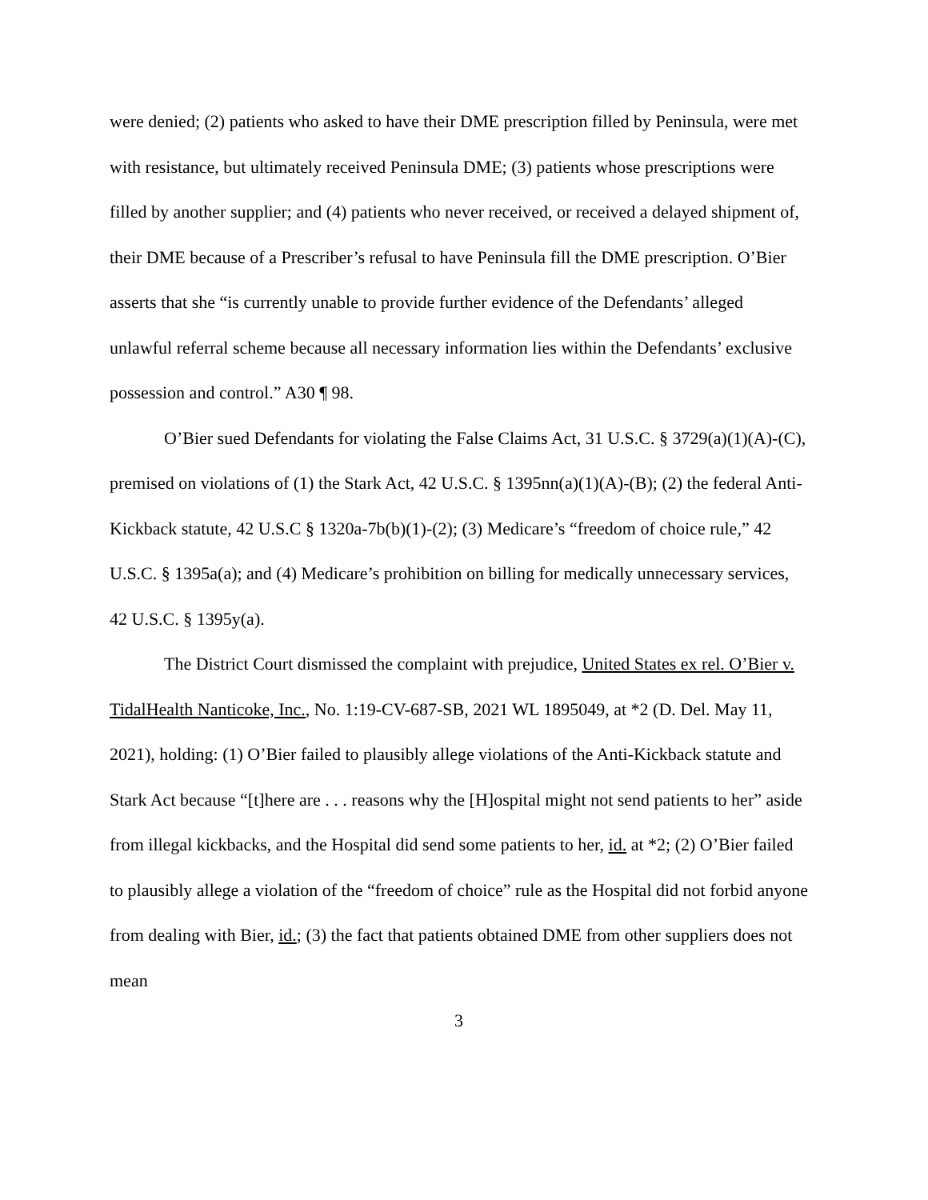were denied; (2) patients who asked to have their DME prescription filled by Peninsula, were met with resistance, but ultimately received Peninsula DME; (3) patients whose prescriptions were filled by another supplier; and (4) patients who never received, or received a delayed shipment of, their DME because of a Prescriber’s refusal to have Peninsula fill the DME prescription. O’Bier asserts that she “is currently unable to provide further evidence of the Defendants’ alleged unlawful referral scheme because all necessary information lies within the Defendants’ exclusive possession and control.” A30 ¶ 98.
O’Bier sued Defendants for violating the False Claims Act, 31 U.S.C. § 3729(a)(1)(A)-(C), premised on violations of (1) the Stark Act, 42 U.S.C. § 1395nn(a)(1)(A)-(B); (2) the federal Anti-Kickback statute, 42 U.S.C § 1320a-7b(b)(1)-(2); (3) Medicare’s “freedom of choice rule,” 42 U.S.C. § 1395a(a); and (4) Medicare’s prohibition on billing for medically unnecessary services, 42 U.S.C. § 1395y(a).
The District Court dismissed the complaint with prejudice, United States ex rel. O’Bier v. TidalHealth Nanticoke, Inc., No. 1:19-CV-687-SB, 2021 WL 1895049, at *2 (D. Del. May 11, 2021), holding: (1) O’Bier failed to plausibly allege violations of the Anti-Kickback statute and Stark Act because “[t]here are . . . reasons why the [H]ospital might not send patients to her” aside from illegal kickbacks, and the Hospital did send some patients to her, id. at *2; (2) O’Bier failed to plausibly allege a violation of the “freedom of choice” rule as the Hospital did not forbid anyone from dealing with Bier, id.; (3) the fact that patients obtained DME from other suppliers does not mean
3